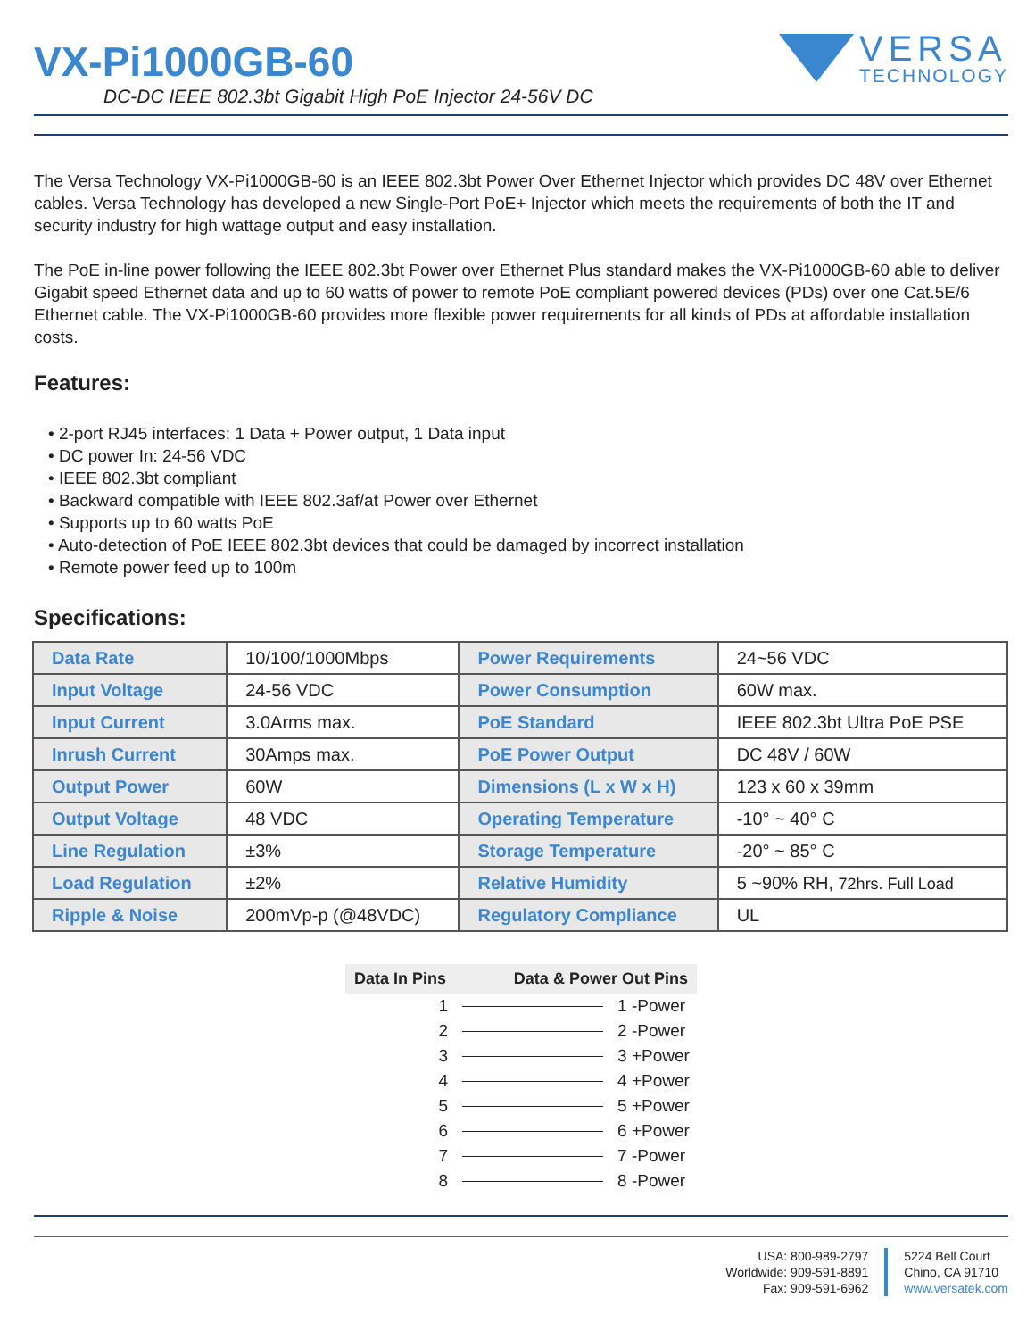VERSA
TECHNOLOGY
VX-Pi1000GB-60
DC-DC IEEE 802.3bt Gigabit High PoE Injector 24-56V DC
The Versa Technology VX-Pi1000GB-60 is an IEEE 802.3bt Power Over Ethernet Injector which provides DC 48V over Ethernet cables. Versa Technology has developed a new Single-Port PoE+ Injector which meets the requirements of both the IT and security industry for high wattage output and easy installation.
The PoE in-line power following the IEEE 802.3bt Power over Ethernet Plus standard makes the VX-Pi1000GB-60 able to deliver Gigabit speed Ethernet data and up to 60 watts of power to remote PoE compliant powered devices (PDs) over one Cat.5E/6 Ethernet cable. The VX-Pi1000GB-60 provides more flexible power requirements for all kinds of PDs at affordable installation costs.
Features:
• 2-port RJ45 interfaces: 1 Data + Power output, 1 Data input
• DC power In: 24-56 VDC
• IEEE 802.3bt compliant
• Backward compatible with IEEE 802.3af/at Power over Ethernet
• Supports up to 60 watts PoE
• Auto-detection of PoE IEEE 802.3bt devices that could be damaged by incorrect installation
• Remote power feed up to 100m
Specifications:
| Data Rate | 10/100/1000Mbps | Power Requirements | 24~56 VDC |
| Input Voltage | 24-56 VDC | Power Consumption | 60W max. |
| Input Current | 3.0Arms max. | PoE Standard | IEEE 802.3bt Ultra PoE PSE |
| Inrush Current | 30Amps max. | PoE Power Output | DC 48V / 60W |
| Output Power | 60W | Dimensions (L x W x H) | 123 x 60 x 39mm |
| Output Voltage | 48 VDC | Operating Temperature | -10° ~ 40° C |
| Line Regulation | ±3% | Storage Temperature | -20° ~ 85° C |
| Load Regulation | ±2% | Relative Humidity | 5 ~90% RH, 72hrs. Full Load |
| Ripple & Noise | 200mVp-p (@48VDC) | Regulatory Compliance | UL |
| Data In Pins | Data & Power Out Pins | |
| --- | --- | --- |
| 1 | | 1 -Power |
| 2 | | 2 -Power |
| 3 | | 3 +Power |
| 4 | | 4 +Power |
| 5 | | 5 +Power |
| 6 | | 6 +Power |
| 7 | | 7 -Power |
| 8 | | 8 -Power |
USA: 800-989-2797
Worldwide: 909-591-8891
Fax: 909-591-6962
5224 Bell Court
Chino, CA 91710
www.versatek.com